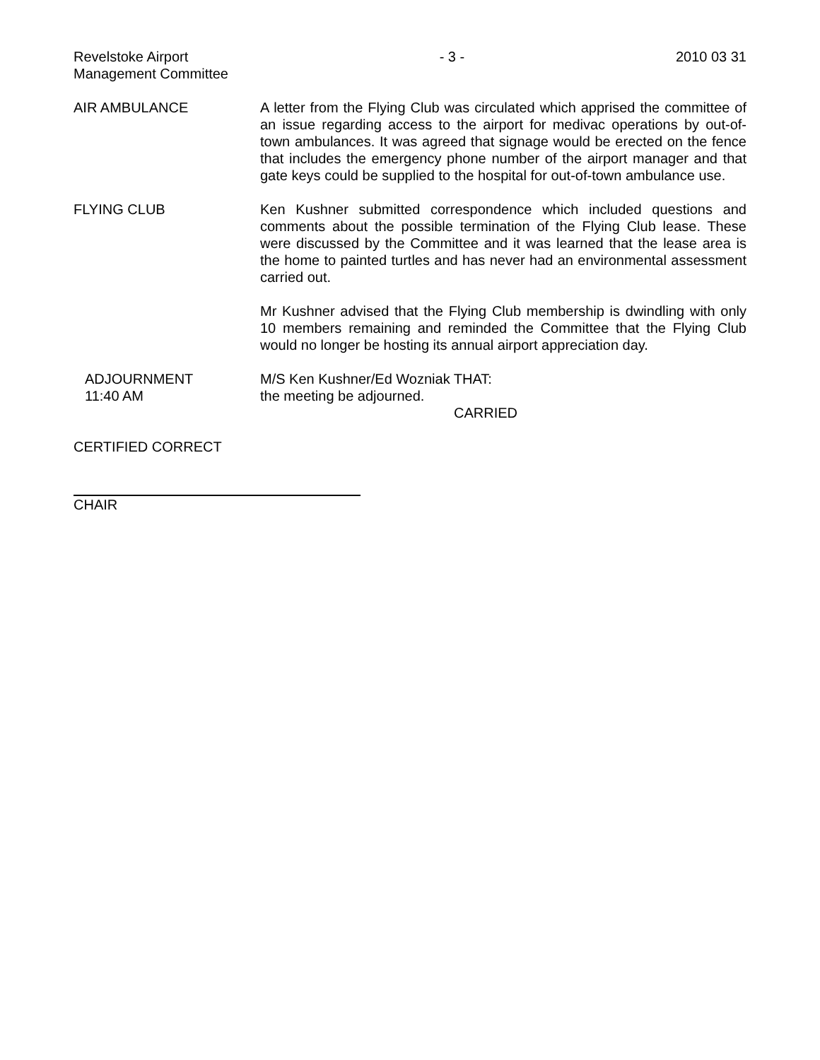Revelstoke Airport
Management Committee
- 3 - 2010 03 31
AIR AMBULANCE A letter from the Flying Club was circulated which apprised the committee of an issue regarding access to the airport for medivac operations by out-of-town ambulances. It was agreed that signage would be erected on the fence that includes the emergency phone number of the airport manager and that gate keys could be supplied to the hospital for out-of-town ambulance use.
FLYING CLUB Ken Kushner submitted correspondence which included questions and comments about the possible termination of the Flying Club lease. These were discussed by the Committee and it was learned that the lease area is the home to painted turtles and has never had an environmental assessment carried out.
Mr Kushner advised that the Flying Club membership is dwindling with only 10 members remaining and reminded the Committee that the Flying Club would no longer be hosting its annual airport appreciation day.
ADJOURNMENT
11:40 AM
M/S Ken Kushner/Ed Wozniak THAT:
the meeting be adjourned.
CARRIED
CERTIFIED CORRECT
CHAIR